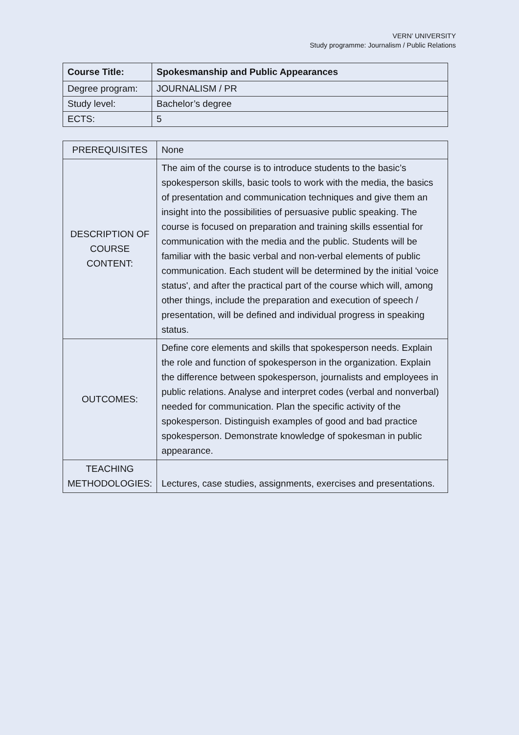VERN’ UNIVERSITY
Study programme: Journalism / Public Relations
| Course Title: | Spokesmanship and Public Appearances |
| Degree program: | JOURNALISM / PR |
| Study level: | Bachelor’s degree |
| ECTS: | 5 |
| PREREQUISITES | None |
| DESCRIPTION OF COURSE CONTENT: | The aim of the course is to introduce students to the basic’s spokesperson skills, basic tools to work with the media, the basics of presentation and communication techniques and give them an insight into the possibilities of persuasive public speaking. The course is focused on preparation and training skills essential for communication with the media and the public. Students will be familiar with the basic verbal and non-verbal elements of public communication. Each student will be determined by the initial 'voice status', and after the practical part of the course which will, among other things, include the preparation and execution of speech / presentation, will be defined and individual progress in speaking status. |
| OUTCOMES: | Define core elements and skills that spokesperson needs. Explain the role and function of spokesperson in the organization. Explain the difference between spokesperson, journalists and employees in public relations. Analyse and interpret codes (verbal and nonverbal) needed for communication. Plan the specific activity of the spokesperson. Distinguish examples of good and bad practice spokesperson. Demonstrate knowledge of spokesman in public appearance. |
| TEACHING METHODOLOGIES: | Lectures, case studies, assignments, exercises and presentations. |